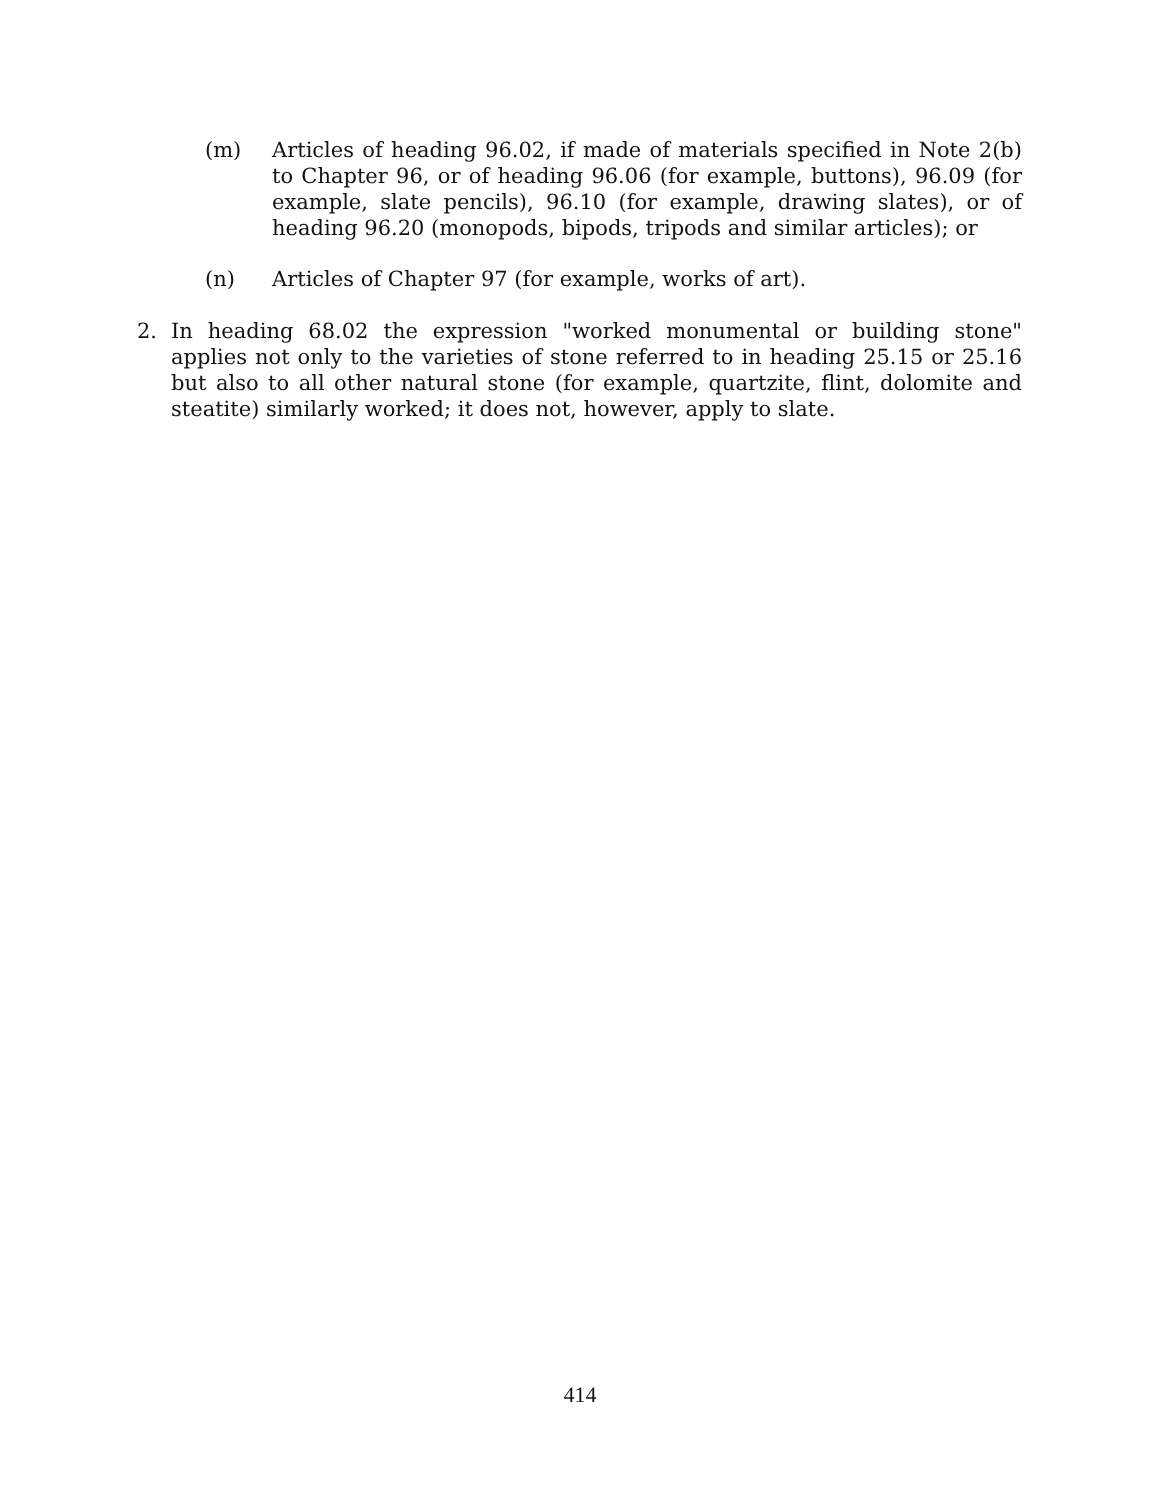(m) Articles of heading 96.02, if made of materials specified in Note 2(b) to Chapter 96, or of heading 96.06 (for example, buttons), 96.09 (for example, slate pencils), 96.10 (for example, drawing slates), or of heading 96.20 (monopods, bipods, tripods and similar articles); or
(n) Articles of Chapter 97 (for example, works of art).
2. In heading 68.02 the expression "worked monumental or building stone" applies not only to the varieties of stone referred to in heading 25.15 or 25.16 but also to all other natural stone (for example, quartzite, flint, dolomite and steatite) similarly worked; it does not, however, apply to slate.
414